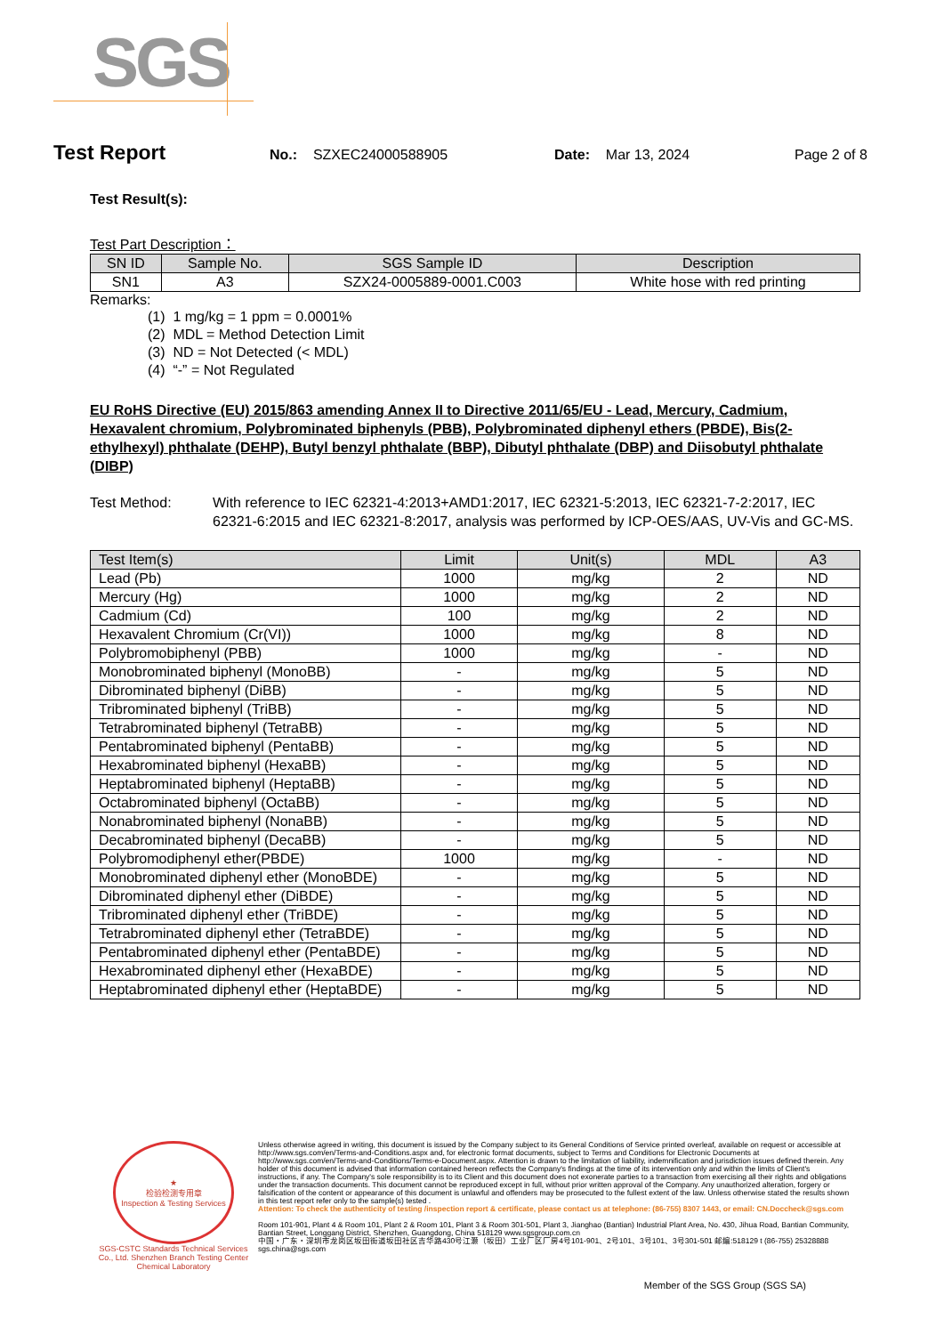SGS
Test Report No.: SZXEC24000588905 Date: Mar 13, 2024 Page 2 of 8
Test Result(s):
Test Part Description：
| SN ID | Sample No. | SGS Sample ID | Description |
| --- | --- | --- | --- |
| SN1 | A3 | SZX24-0005889-0001.C003 | White hose with red printing |
Remarks:
(1) 1 mg/kg = 1 ppm = 0.0001%
(2) MDL = Method Detection Limit
(3) ND = Not Detected (< MDL)
(4) “-” = Not Regulated
EU RoHS Directive (EU) 2015/863 amending Annex II to Directive 2011/65/EU - Lead, Mercury, Cadmium, Hexavalent chromium, Polybrominated biphenyls (PBB), Polybrominated diphenyl ethers (PBDE), Bis(2-ethylhexyl) phthalate (DEHP), Butyl benzyl phthalate (BBP), Dibutyl phthalate (DBP) and Diisobutyl phthalate (DIBP)
Test Method: With reference to IEC 62321-4:2013+AMD1:2017, IEC 62321-5:2013, IEC 62321-7-2:2017, IEC 62321-6:2015 and IEC 62321-8:2017, analysis was performed by ICP-OES/AAS, UV-Vis and GC-MS.
| Test Item(s) | Limit | Unit(s) | MDL | A3 |
| --- | --- | --- | --- | --- |
| Lead (Pb) | 1000 | mg/kg | 2 | ND |
| Mercury (Hg) | 1000 | mg/kg | 2 | ND |
| Cadmium (Cd) | 100 | mg/kg | 2 | ND |
| Hexavalent Chromium (Cr(VI)) | 1000 | mg/kg | 8 | ND |
| Polybromobiphenyl (PBB) | 1000 | mg/kg | - | ND |
| Monobrominated biphenyl (MonoBB) | - | mg/kg | 5 | ND |
| Dibrominated biphenyl (DiBB) | - | mg/kg | 5 | ND |
| Tribrominated biphenyl (TriBB) | - | mg/kg | 5 | ND |
| Tetrabrominated biphenyl (TetraBB) | - | mg/kg | 5 | ND |
| Pentabrominated biphenyl (PentaBB) | - | mg/kg | 5 | ND |
| Hexabrominated biphenyl (HexaBB) | - | mg/kg | 5 | ND |
| Heptabrominated biphenyl (HeptaBB) | - | mg/kg | 5 | ND |
| Octabrominated biphenyl (OctaBB) | - | mg/kg | 5 | ND |
| Nonabrominated biphenyl (NonaBB) | - | mg/kg | 5 | ND |
| Decabrominated biphenyl (DecaBB) | - | mg/kg | 5 | ND |
| Polybromodiphenyl ether(PBDE) | 1000 | mg/kg | - | ND |
| Monobrominated diphenyl ether (MonoBDE) | - | mg/kg | 5 | ND |
| Dibrominated diphenyl ether (DiBDE) | - | mg/kg | 5 | ND |
| Tribrominated diphenyl ether (TriBDE) | - | mg/kg | 5 | ND |
| Tetrabrominated diphenyl ether (TetraBDE) | - | mg/kg | 5 | ND |
| Pentabrominated diphenyl ether (PentaBDE) | - | mg/kg | 5 | ND |
| Hexabrominated diphenyl ether (HexaBDE) | - | mg/kg | 5 | ND |
| Heptabrominated diphenyl ether (HeptaBDE) | - | mg/kg | 5 | ND |
★
检验检测专用章
Inspection & Testing Services
SGS-CSTC Standards Technical Services Co., Ltd. Shenzhen Branch Testing Center Chemical Laboratory
Unless otherwise agreed in writing, this document is issued by the Company subject to its General Conditions of Service printed overleaf, available on request or accessible at http://www.sgs.com/en/Terms-and-Conditions.aspx and, for electronic format documents, subject to Terms and Conditions for Electronic Documents at http://www.sgs.com/en/Terms-and-Conditions/Terms-e-Document.aspx. Attention is drawn to the limitation of liability, indemnification and jurisdiction issues defined therein. Any holder of this document is advised that information contained hereon reflects the Company's findings at the time of its intervention only and within the limits of Client's instructions, if any. The Company's sole responsibility is to its Client and this document does not exonerate parties to a transaction from exercising all their rights and obligations under the transaction documents. This document cannot be reproduced except in full, without prior written approval of the Company. Any unauthorized alteration, forgery or falsification of the content or appearance of this document is unlawful and offenders may be prosecuted to the fullest extent of the law. Unless otherwise stated the results shown in this test report refer only to the sample(s) tested .
Attention: To check the authenticity of testing /inspection report & certificate, please contact us at telephone: (86-755) 8307 1443, or email: CN.Doccheck@sgs.com
Room 101-901, Plant 4 & Room 101, Plant 2 & Room 101, Plant 3 & Room 301-501, Plant 3, Jianghao (Bantian) Industrial Plant Area, No. 430, Jihua Road, Bantian Community, Bantian Street, Longgang District, Shenzhen, Guangdong, China 518129 www.sgsgroup.com.cn
中国・广东・深圳市龙岗区坂田街道坂田社区吉华路430号江灏（坂田）工业厂区厂房4号101-901、2号101、3号101、3号301-501 邮编:518129 t (86-755) 25328888 sgs.china@sgs.com
Member of the SGS Group (SGS SA)